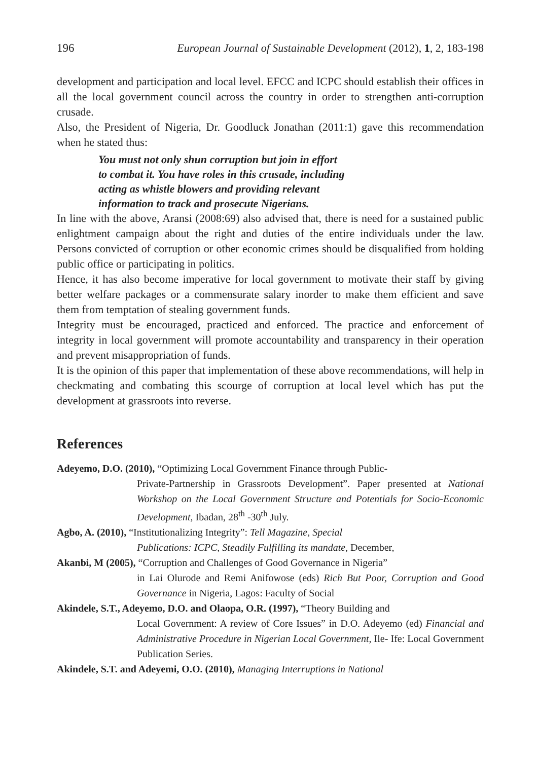196 European Journal of Sustainable Development (2012), 1, 2, 183-198
development and participation and local level. EFCC and ICPC should establish their offices in all the local government council across the country in order to strengthen anti-corruption crusade.
Also, the President of Nigeria, Dr. Goodluck Jonathan (2011:1) gave this recommendation when he stated thus:
You must not only shun corruption but join in effort
to combat it. You have roles in this crusade, including
acting as whistle blowers and providing relevant
information to track and prosecute Nigerians.
In line with the above, Aransi (2008:69) also advised that, there is need for a sustained public enlightment campaign about the right and duties of the entire individuals under the law. Persons convicted of corruption or other economic crimes should be disqualified from holding public office or participating in politics.
Hence, it has also become imperative for local government to motivate their staff by giving better welfare packages or a commensurate salary inorder to make them efficient and save them from temptation of stealing government funds.
Integrity must be encouraged, practiced and enforced. The practice and enforcement of integrity in local government will promote accountability and transparency in their operation and prevent misappropriation of funds.
It is the opinion of this paper that implementation of these above recommendations, will help in checkmating and combating this scourge of corruption at local level which has put the development at grassroots into reverse.
References
Adeyemo, D.O. (2010), “Optimizing Local Government Finance through Public-
Private-Partnership in Grassroots Development”. Paper presented at National Workshop on the Local Government Structure and Potentials for Socio-Economic Development, Ibadan, 28<sup>th</sup> -30<sup>th</sup> July.
Agbo, A. (2010), “Institutionalizing Integrity”: Tell Magazine, Special
Publications: ICPC, Steadily Fulfilling its mandate, December,
Akanbi, M (2005), “Corruption and Challenges of Good Governance in Nigeria”
in Lai Olurode and Remi Anifowose (eds) Rich But Poor, Corruption and Good Governance in Nigeria, Lagos: Faculty of Social
Akindele, S.T., Adeyemo, D.O. and Olaopa, O.R. (1997), “Theory Building and
Local Government: A review of Core Issues” in D.O. Adeyemo (ed) Financial and Administrative Procedure in Nigerian Local Government, Ile- Ife: Local Government Publication Series.
Akindele, S.T. and Adeyemi, O.O. (2010), Managing Interruptions in National